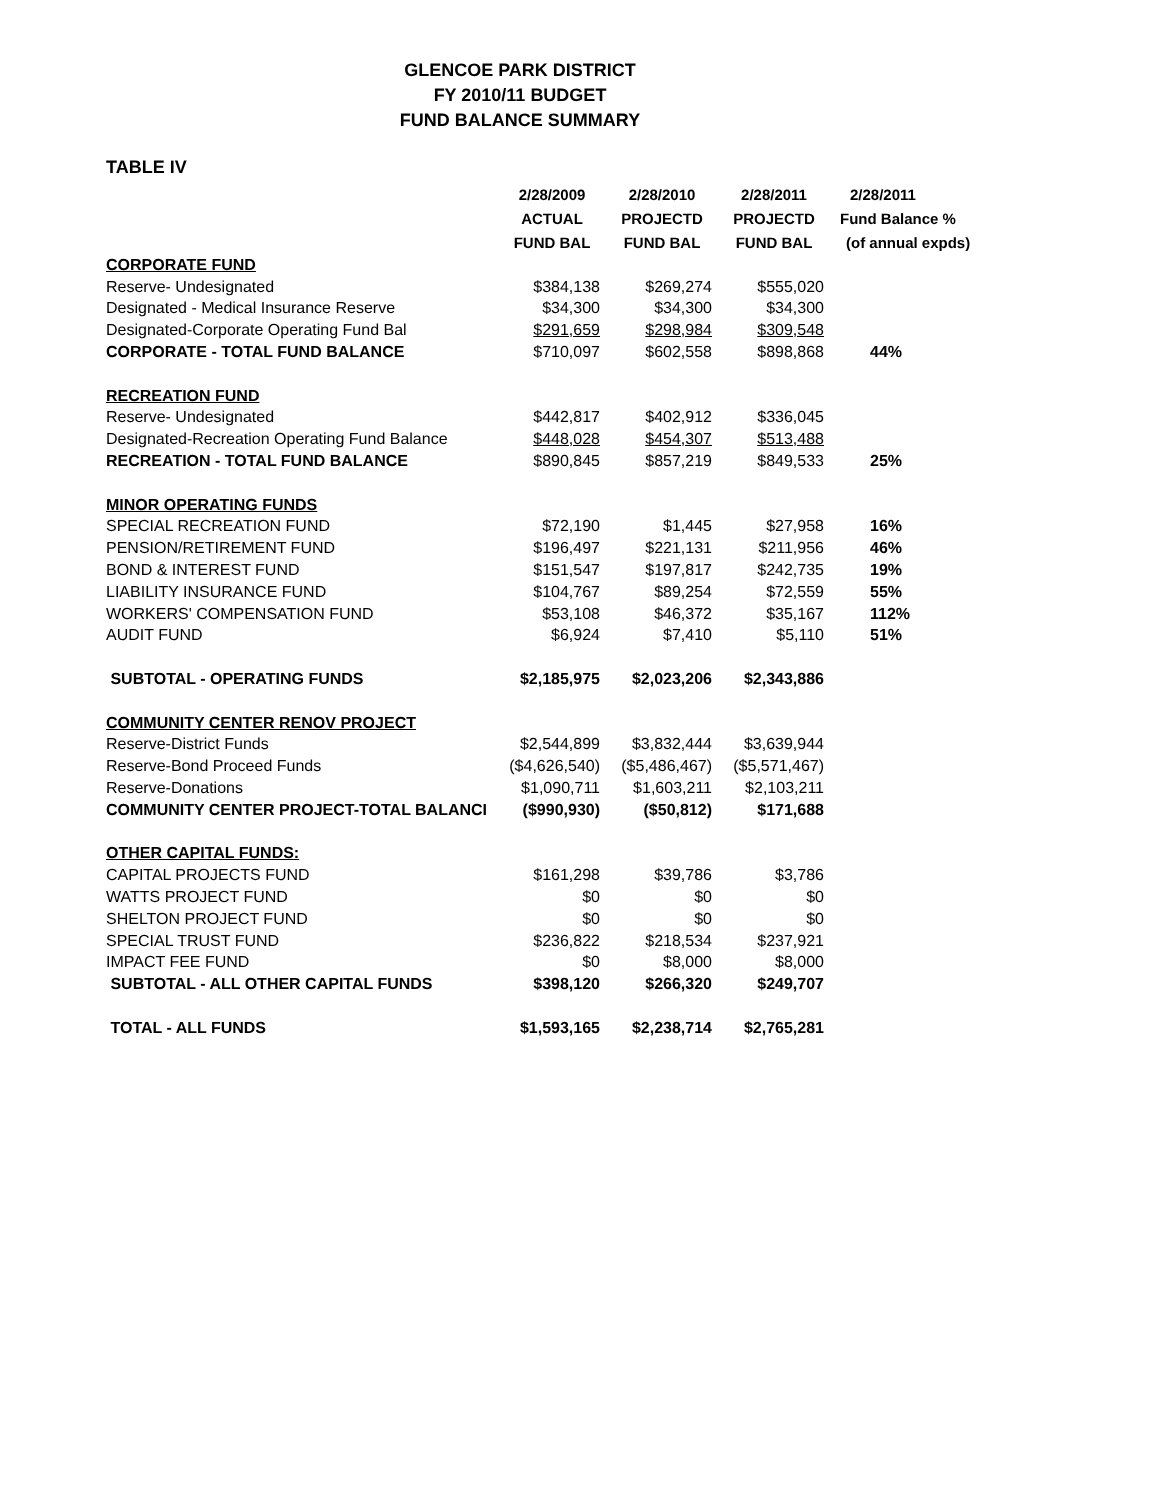GLENCOE PARK DISTRICT
FY 2010/11 BUDGET
FUND BALANCE SUMMARY
TABLE IV
| | 2/28/2009 | 2/28/2010 | 2/28/2011 | 2/28/2011 |
| --- | --- | --- | --- | --- |
| | ACTUAL | PROJECTD | PROJECTD | Fund Balance % |
| | FUND BAL | FUND BAL | FUND BAL | (of annual expds) |
| CORPORATE FUND | | | | |
| Reserve- Undesignated | $384,138 | $269,274 | $555,020 | |
| Designated - Medical Insurance Reserve | $34,300 | $34,300 | $34,300 | |
| Designated-Corporate Operating Fund Bal | $291,659 | $298,984 | $309,548 | |
| CORPORATE - TOTAL FUND BALANCE | $710,097 | $602,558 | $898,868 | 44% |
| RECREATION FUND | | | | |
| Reserve- Undesignated | $442,817 | $402,912 | $336,045 | |
| Designated-Recreation Operating Fund Balance | $448,028 | $454,307 | $513,488 | |
| RECREATION - TOTAL FUND BALANCE | $890,845 | $857,219 | $849,533 | 25% |
| MINOR OPERATING FUNDS | | | | |
| SPECIAL RECREATION FUND | $72,190 | $1,445 | $27,958 | 16% |
| PENSION/RETIREMENT FUND | $196,497 | $221,131 | $211,956 | 46% |
| BOND & INTEREST FUND | $151,547 | $197,817 | $242,735 | 19% |
| LIABILITY INSURANCE FUND | $104,767 | $89,254 | $72,559 | 55% |
| WORKERS' COMPENSATION FUND | $53,108 | $46,372 | $35,167 | 112% |
| AUDIT FUND | $6,924 | $7,410 | $5,110 | 51% |
| SUBTOTAL - OPERATING FUNDS | $2,185,975 | $2,023,206 | $2,343,886 | |
| COMMUNITY CENTER RENOV PROJECT | | | | |
| Reserve-District Funds | $2,544,899 | $3,832,444 | $3,639,944 | |
| Reserve-Bond Proceed Funds | ($4,626,540) | ($5,486,467) | ($5,571,467) | |
| Reserve-Donations | $1,090,711 | $1,603,211 | $2,103,211 | |
| COMMUNITY CENTER PROJECT-TOTAL BALANCI | ($990,930) | ($50,812) | $171,688 | |
| OTHER CAPITAL FUNDS: | | | | |
| CAPITAL PROJECTS FUND | $161,298 | $39,786 | $3,786 | |
| WATTS PROJECT FUND | $0 | $0 | $0 | |
| SHELTON PROJECT FUND | $0 | $0 | $0 | |
| SPECIAL TRUST FUND | $236,822 | $218,534 | $237,921 | |
| IMPACT FEE FUND | $0 | $8,000 | $8,000 | |
| SUBTOTAL - ALL OTHER CAPITAL FUNDS | $398,120 | $266,320 | $249,707 | |
| TOTAL - ALL FUNDS | $1,593,165 | $2,238,714 | $2,765,281 | |